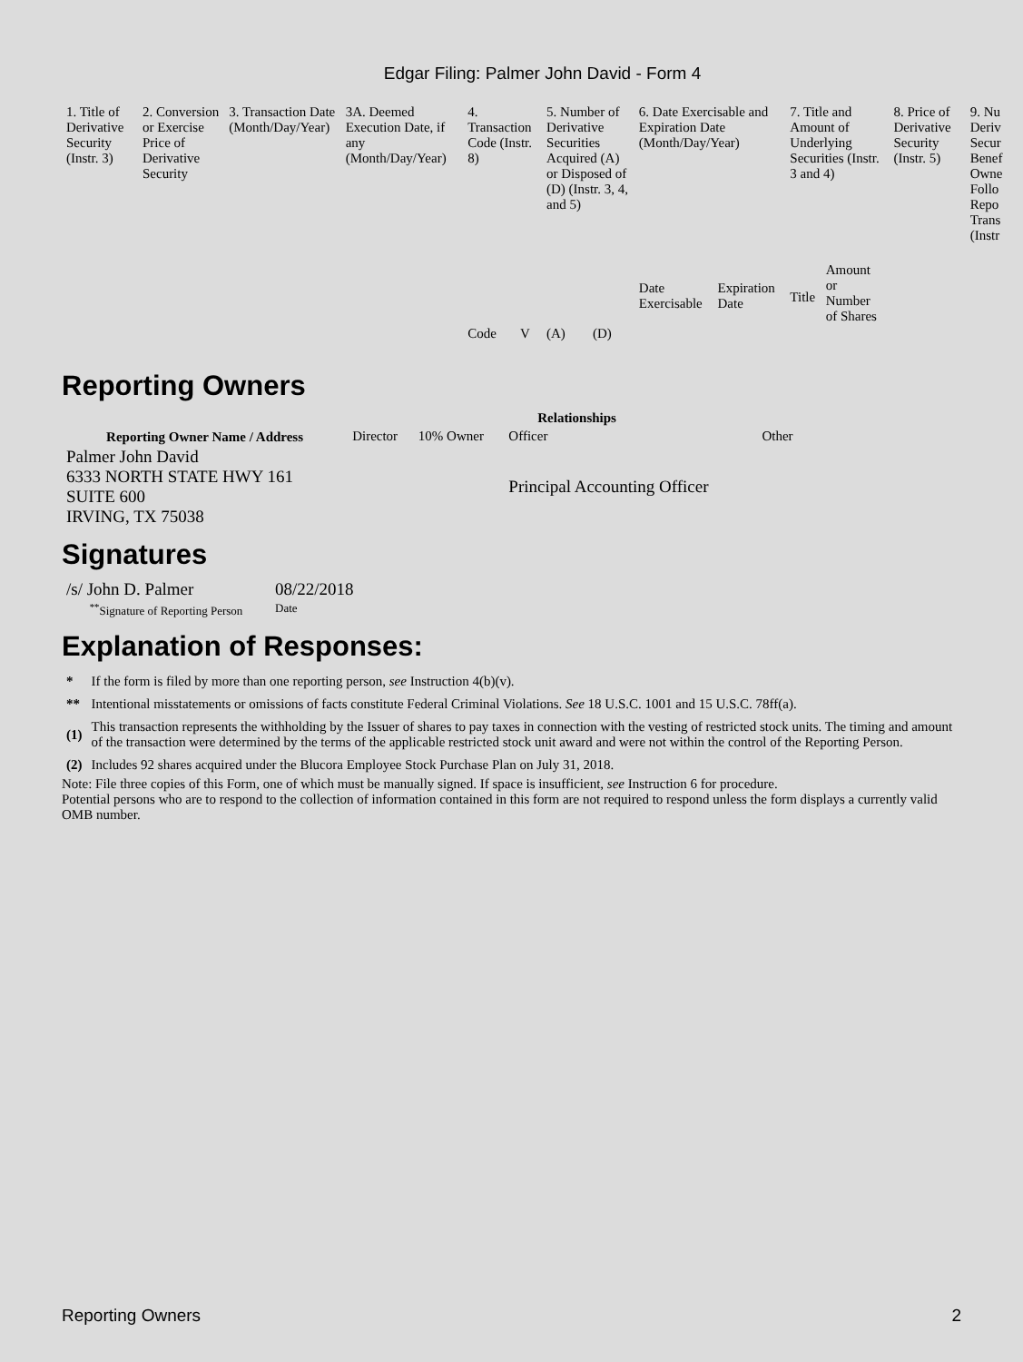Edgar Filing: Palmer John David - Form 4
| 1. Title of Derivative Security (Instr. 3) | 2. Conversion or Exercise Price of Derivative Security | 3. Transaction Date (Month/Day/Year) | 3A. Deemed Execution Date, if any (Month/Day/Year) | 4. Transaction Code (Instr. 8) | | 5. Number of Derivative Securities Acquired (A) or Disposed of (D) (Instr. 3, 4, and 5) | | 6. Date Exercisable and Expiration Date (Month/Day/Year) | | 7. Title and Amount of Underlying Securities (Instr. 3 and 4) | | 8. Price of Derivative Security (Instr. 5) | 9. Nu Deriv Secur Benef Owne Follo Repo Trans (Instr |
| | | | | | | | | Date Exercisable | Expiration Date | Title | Amount or Number of Shares | | |
| | | | | Code | V | (A) | (D) | | | | | | |
Reporting Owners
| Reporting Owner Name / Address | Relationships | | | |
| --- | --- | --- | --- | --- |
| | Director | 10% Owner | Officer | Other |
| Palmer John David 6333 NORTH STATE HWY 161 SUITE 600 IRVING, TX 75038 | | | Principal Accounting Officer | |
Signatures
| /s/ John D. Palmer | 08/22/2018 |
| <sup>**</sup> Signature of Reporting Person | Date |
Explanation of Responses:
| * | If the form is filed by more than one reporting person, see Instruction 4(b)(v). |
| ** | Intentional misstatements or omissions of facts constitute Federal Criminal Violations. See 18 U.S.C. 1001 and 15 U.S.C. 78ff(a). |
| (1) | This transaction represents the withholding by the Issuer of shares to pay taxes in connection with the vesting of restricted stock units. The timing and amount of the transaction were determined by the terms of the applicable restricted stock unit award and were not within the control of the Reporting Person. |
| (2) | Includes 92 shares acquired under the Blucora Employee Stock Purchase Plan on July 31, 2018. |
Note: File three copies of this Form, one of which must be manually signed. If space is insufficient, see Instruction 6 for procedure.
Potential persons who are to respond to the collection of information contained in this form are not required to respond unless the form displays a currently valid OMB number.
Reporting Owners 2